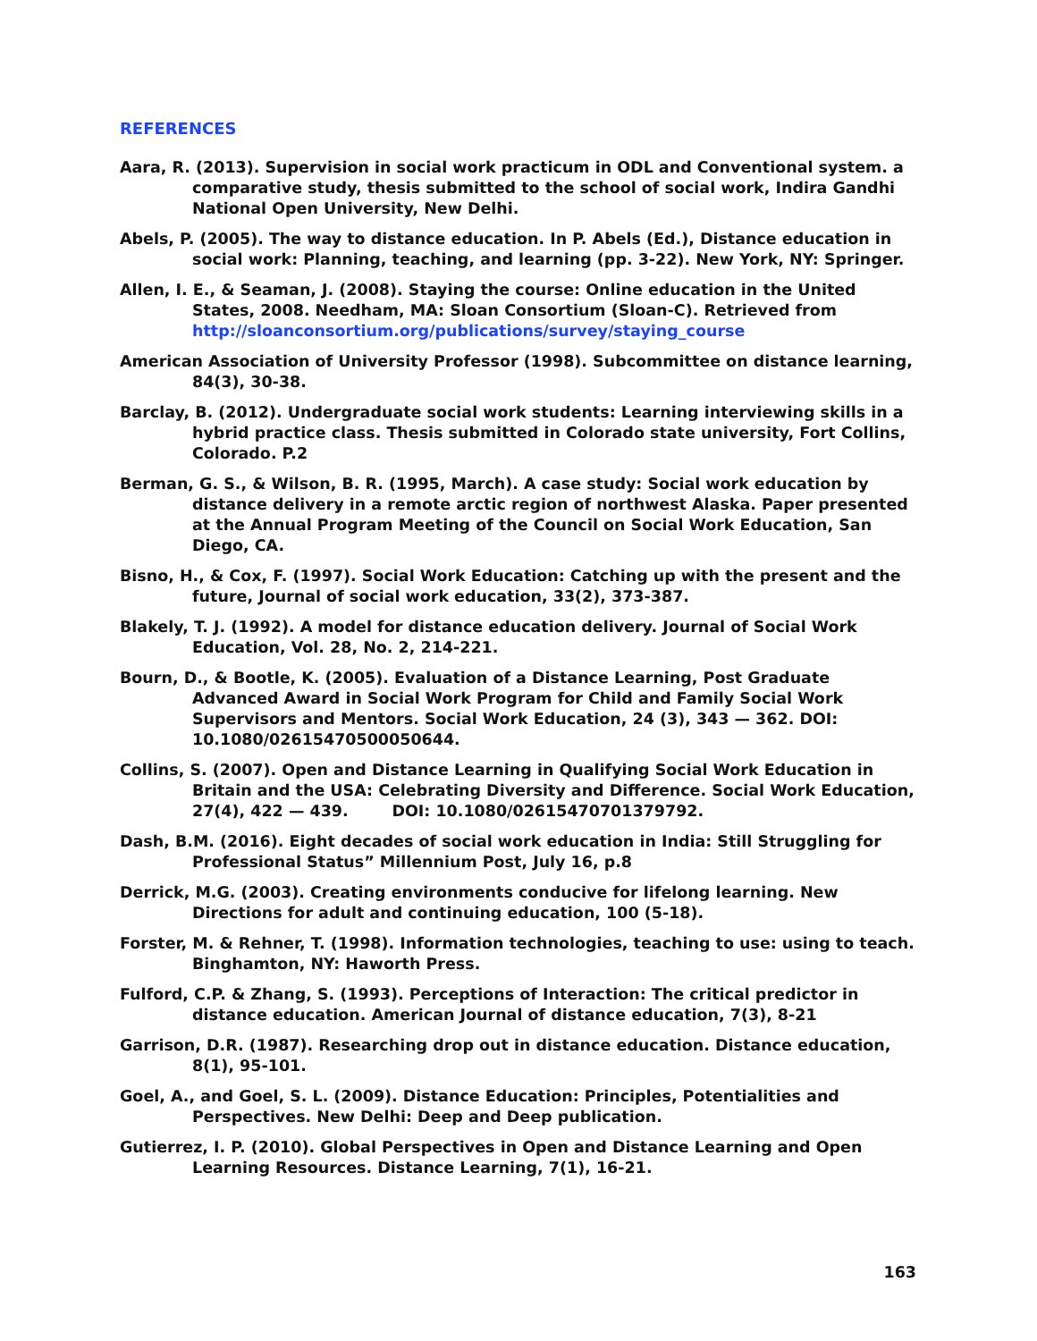REFERENCES
Aara, R. (2013). Supervision in social work practicum in ODL and Conventional system. a comparative study, thesis submitted to the school of social work, Indira Gandhi National Open University, New Delhi.
Abels, P. (2005). The way to distance education. In P. Abels (Ed.), Distance education in social work: Planning, teaching, and learning (pp. 3-22). New York, NY: Springer.
Allen, I. E., & Seaman, J. (2008). Staying the course: Online education in the United States, 2008. Needham, MA: Sloan Consortium (Sloan-C). Retrieved from http://sloanconsortium.org/publications/survey/staying_course
American Association of University Professor (1998). Subcommittee on distance learning, 84(3), 30-38.
Barclay, B. (2012). Undergraduate social work students: Learning interviewing skills in a hybrid practice class. Thesis submitted in Colorado state university, Fort Collins, Colorado. P.2
Berman, G. S., & Wilson, B. R. (1995, March). A case study: Social work education by distance delivery in a remote arctic region of northwest Alaska. Paper presented at the Annual Program Meeting of the Council on Social Work Education, San Diego, CA.
Bisno, H., & Cox, F. (1997). Social Work Education: Catching up with the present and the future, Journal of social work education, 33(2), 373-387.
Blakely, T. J. (1992). A model for distance education delivery. Journal of Social Work Education, Vol. 28, No. 2, 214-221.
Bourn, D., & Bootle, K. (2005). Evaluation of a Distance Learning, Post Graduate Advanced Award in Social Work Program for Child and Family Social Work Supervisors and Mentors. Social Work Education, 24 (3), 343 — 362. DOI: 10.1080/02615470500050644.
Collins, S. (2007). Open and Distance Learning in Qualifying Social Work Education in Britain and the USA: Celebrating Diversity and Difference. Social Work Education, 27(4), 422 — 439. DOI: 10.1080/02615470701379792.
Dash, B.M. (2016). Eight decades of social work education in India: Still Struggling for Professional Status” Millennium Post, July 16, p.8
Derrick, M.G. (2003). Creating environments conducive for lifelong learning. New Directions for adult and continuing education, 100 (5-18).
Forster, M. & Rehner, T. (1998). Information technologies, teaching to use: using to teach. Binghamton, NY: Haworth Press.
Fulford, C.P. & Zhang, S. (1993). Perceptions of Interaction: The critical predictor in distance education. American Journal of distance education, 7(3), 8-21
Garrison, D.R. (1987). Researching drop out in distance education. Distance education, 8(1), 95-101.
Goel, A., and Goel, S. L. (2009). Distance Education: Principles, Potentialities and Perspectives. New Delhi: Deep and Deep publication.
Gutierrez, I. P. (2010). Global Perspectives in Open and Distance Learning and Open Learning Resources. Distance Learning, 7(1), 16-21.
163